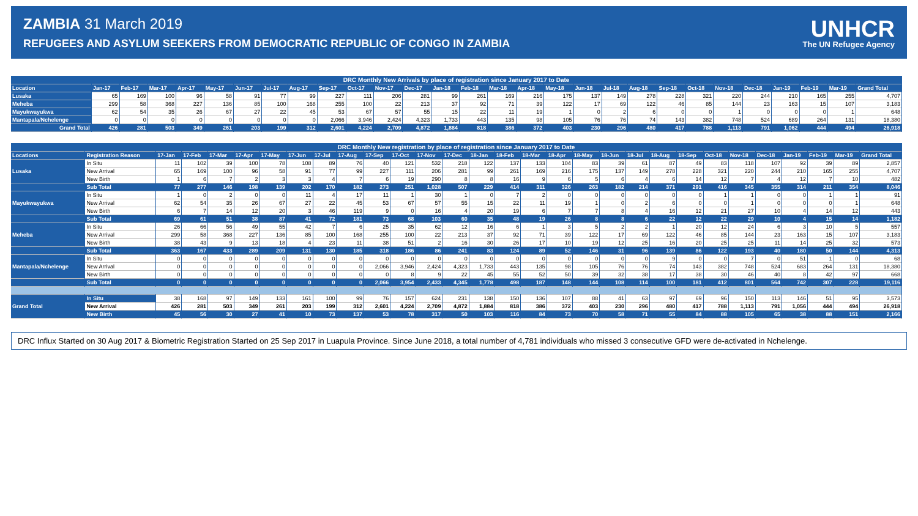ZAMBIA 31 March 2019
REFUGEES AND ASYLUM SEEKERS FROM DEMOCRATIC REPUBLIC OF CONGO IN ZAMBIA
UNHCR
The UN Refugee Agency
| DRC Monthly New Arrivals by place of registration since January 2017 to Date | | | | | | | | | | | | | | | | | | | | | | | | | | | | |
| Location | Jan-17 | Feb-17 | Mar-17 | Apr-17 | May-17 | Jun-17 | Jul-17 | Aug-17 | Sep-17 | Oct-17 | Nov-17 | Dec-17 | Jan-18 | Feb-18 | Mar-18 | Apr-18 | May-18 | Jun-18 | Jul-18 | Aug-18 | Sep-18 | Oct-18 | Nov-18 | Dec-18 | Jan-19 | Feb-19 | Mar-19 | Grand Total |
| Lusaka | 65 | 169 | 100 | 96 | 58 | 91 | 77 | 99 | 227 | 111 | 206 | 281 | 99 | 261 | 169 | 216 | 175 | 137 | 149 | 278 | 228 | 321 | 220 | 244 | 210 | 165 | 255 | 4,707 |
| Meheba | 299 | 58 | 368 | 227 | 136 | 85 | 100 | 168 | 255 | 100 | 22 | 213 | 37 | 92 | 71 | 39 | 122 | 17 | 69 | 122 | 46 | 85 | 144 | 23 | 163 | 15 | 107 | 3,183 |
| Mayukwayukwa | 62 | 54 | 35 | 26 | 67 | 27 | 22 | 45 | 53 | 67 | 57 | 55 | 15 | 22 | 11 | 19 | 1 | 0 | 2 | 6 | 0 | 0 | 1 | 0 | 0 | 0 | 1 | 648 |
| Mantapala/Nchelenge | 0 | 0 | 0 | 0 | 0 | 0 | 0 | 0 | 2,066 | 3,946 | 2,424 | 4,323 | 1,733 | 443 | 135 | 98 | 105 | 76 | 76 | 74 | 143 | 382 | 748 | 524 | 689 | 264 | 131 | 18,380 |
| Grand Total | 426 | 281 | 503 | 349 | 261 | 203 | 199 | 312 | 2,601 | 4,224 | 2,709 | 4,872 | 1,884 | 818 | 386 | 372 | 403 | 230 | 296 | 480 | 417 | 788 | 1,113 | 791 | 1,062 | 444 | 494 | 26,918 |
| DRC Monthly New registration by place of registration since January 2017 to Date | | | | | | | | | | | | | | | | | | | | | | | | | | | | | |
| Locations | Registration Reason | 17-Jan | 17-Feb | 17-Mar | 17-Apr | 17-May | 17-Jun | 17-Jul | 17-Aug | 17-Sep | 17-Oct | 17-Nov | 17-Dec | 18-Jan | 18-Feb | 18-Mar | 18-Apr | 18-May | 18-Jun | 18-Jul | 18-Aug | 18-Sep | Oct-18 | Nov-18 | Dec-18 | Jan-19 | Feb-19 | Mar-19 | Grand Total |
| Lusaka | In Situ | 11 | 102 | 39 | 100 | 78 | 108 | 89 | 76 | 40 | 121 | 532 | 218 | 122 | 137 | 133 | 104 | 83 | 39 | 61 | 87 | 49 | 83 | 118 | 107 | 92 | 39 | 89 | 2,857 |
| | New Arrival | 65 | 169 | 100 | 96 | 58 | 91 | 77 | 99 | 227 | 111 | 206 | 281 | 99 | 261 | 169 | 216 | 175 | 137 | 149 | 278 | 228 | 321 | 220 | 244 | 210 | 165 | 255 | 4,707 |
| | New Birth | 1 | 6 | 7 | 2 | 3 | 3 | 4 | 7 | 6 | 19 | 290 | 8 | 8 | 16 | 9 | 6 | 5 | 6 | 4 | 6 | 14 | 12 | 7 | 4 | 12 | 7 | 10 | 482 |
| | Sub Total | 77 | 277 | 146 | 198 | 139 | 202 | 170 | 182 | 273 | 251 | 1,028 | 507 | 229 | 414 | 311 | 326 | 263 | 182 | 214 | 371 | 291 | 416 | 345 | 355 | 314 | 211 | 354 | 8,046 |
| Mayukwayukwa | In Situ | 1 | 0 | 2 | 0 | 0 | 11 | 4 | 17 | 11 | 1 | 30 | 1 | 0 | 7 | 2 | 0 | 0 | 0 | 0 | 0 | 0 | 1 | 1 | 0 | 0 | 1 | 1 | 91 |
| | New Arrival | 62 | 54 | 35 | 26 | 67 | 27 | 22 | 45 | 53 | 67 | 57 | 55 | 15 | 22 | 11 | 19 | 1 | 0 | 2 | 6 | 0 | 0 | 1 | 0 | 0 | 0 | 1 | 648 |
| | New Birth | 6 | 7 | 14 | 12 | 20 | 3 | 46 | 119 | 9 | 0 | 16 | 4 | 20 | 19 | 6 | 7 | 7 | 8 | 4 | 16 | 12 | 21 | 27 | 10 | 4 | 14 | 12 | 443 |
| | Sub Total | 69 | 61 | 51 | 38 | 87 | 41 | 72 | 181 | 73 | 68 | 103 | 60 | 35 | 48 | 19 | 26 | 8 | 8 | 6 | 22 | 12 | 22 | 29 | 10 | 4 | 15 | 14 | 1,182 |
| Meheba | In Situ | 26 | 66 | 56 | 49 | 55 | 42 | 7 | 6 | 25 | 35 | 62 | 12 | 16 | 6 | 1 | 3 | 5 | 2 | 2 | 1 | 20 | 12 | 24 | 6 | 3 | 10 | 5 | 557 |
| | New Arrival | 299 | 58 | 368 | 227 | 136 | 85 | 100 | 168 | 255 | 100 | 22 | 213 | 37 | 92 | 71 | 39 | 122 | 17 | 69 | 122 | 46 | 85 | 144 | 23 | 163 | 15 | 107 | 3,183 |
| | New Birth | 38 | 43 | 9 | 13 | 18 | 4 | 23 | 11 | 38 | 51 | 2 | 16 | 30 | 26 | 17 | 10 | 19 | 12 | 25 | 16 | 20 | 25 | 25 | 11 | 14 | 25 | 32 | 573 |
| | Sub Total | 363 | 167 | 433 | 289 | 209 | 131 | 130 | 185 | 318 | 186 | 86 | 241 | 83 | 124 | 89 | 52 | 146 | 31 | 96 | 139 | 86 | 122 | 193 | 40 | 180 | 50 | 144 | 4,313 |
| Mantapala/Nchelenge | In Situ | 0 | 0 | 0 | 0 | 0 | 0 | 0 | 0 | 0 | 0 | 0 | 0 | 0 | 0 | 0 | 0 | 0 | 0 | 0 | 9 | 0 | 0 | 7 | 0 | 51 | 1 | 0 | 68 |
| | New Arrival | 0 | 0 | 0 | 0 | 0 | 0 | 0 | 0 | 2,066 | 3,946 | 2,424 | 4,323 | 1,733 | 443 | 135 | 98 | 105 | 76 | 76 | 74 | 143 | 382 | 748 | 524 | 683 | 264 | 131 | 18,380 |
| | New Birth | 0 | 0 | 0 | 0 | 0 | 0 | 0 | 0 | 0 | 8 | 9 | 22 | 45 | 55 | 52 | 50 | 39 | 32 | 38 | 17 | 38 | 30 | 46 | 40 | 8 | 42 | 97 | 668 |
| | Sub Total | 0 | 0 | 0 | 0 | 0 | 0 | 0 | 0 | 2,066 | 3,954 | 2,433 | 4,345 | 1,778 | 498 | 187 | 148 | 144 | 108 | 114 | 100 | 181 | 412 | 801 | 564 | 742 | 307 | 228 | 19,116 |
| Grand Total | In Situ | 38 | 168 | 97 | 149 | 133 | 161 | 100 | 99 | 76 | 157 | 624 | 231 | 138 | 150 | 136 | 107 | 88 | 41 | 63 | 97 | 69 | 96 | 150 | 113 | 146 | 51 | 95 | 3,573 |
| | New Arrival | 426 | 281 | 503 | 349 | 261 | 203 | 199 | 312 | 2,601 | 4,224 | 2,709 | 4,872 | 1,884 | 818 | 386 | 372 | 403 | 230 | 296 | 480 | 417 | 788 | 1,113 | 791 | 1,056 | 444 | 494 | 26,918 |
| | New Birth | 45 | 56 | 30 | 27 | 41 | 10 | 73 | 137 | 53 | 78 | 317 | 50 | 103 | 116 | 84 | 73 | 70 | 58 | 71 | 55 | 84 | 88 | 105 | 65 | 38 | 88 | 151 | 2,166 |
DRC Influx Started on 30 Aug 2017 & Biometric Registration Started on 25 Sep 2017 in Luapula Province. Since June 2018, a total number of 4,781 individuals who missed 3 consecutive GFD were de-activated in Nchelenge.